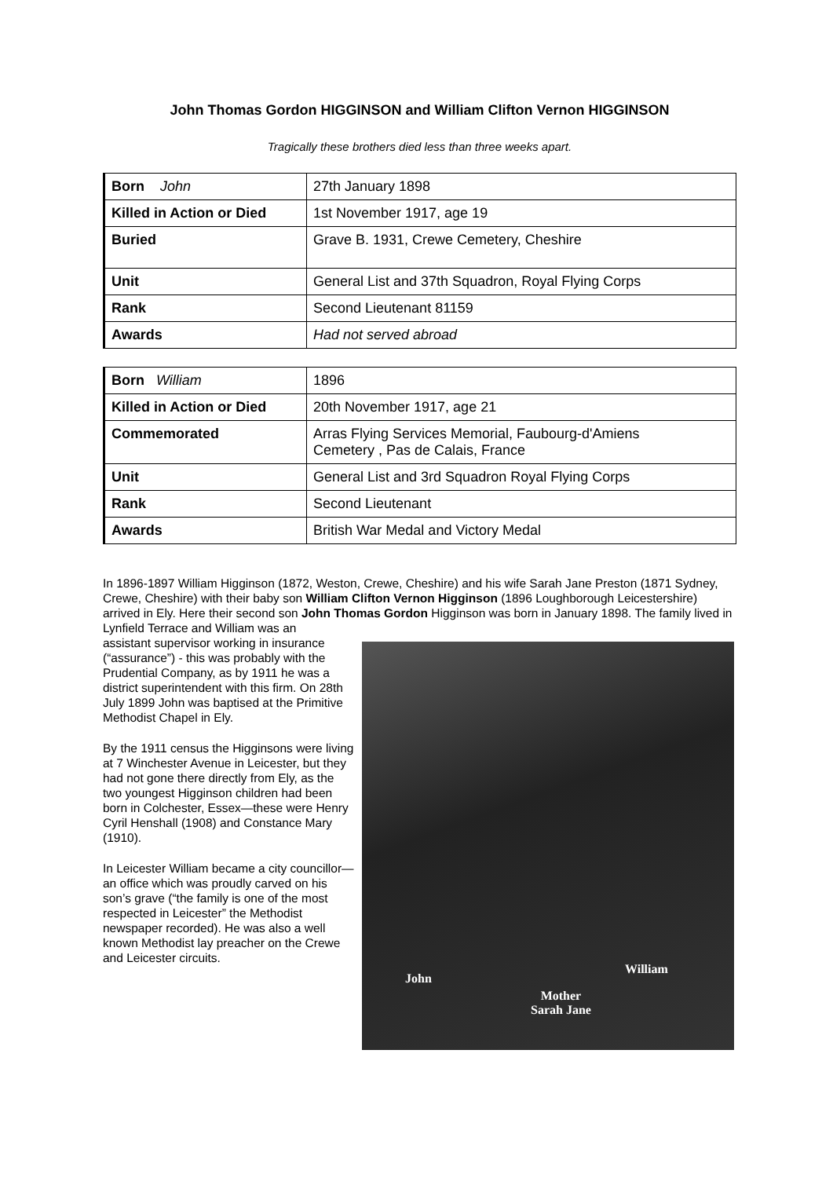John Thomas Gordon HIGGINSON and William Clifton Vernon HIGGINSON
Tragically these brothers died less than three weeks apart.
| Born John | 27th January 1898 |
| Killed in Action or Died | 1st November 1917, age 19 |
| Buried | Grave B. 1931, Crewe Cemetery, Cheshire |
| Unit | General List and 37th Squadron, Royal Flying Corps |
| Rank | Second Lieutenant 81159 |
| Awards | Had not served abroad |
| Born William | 1896 |
| Killed in Action or Died | 20th November 1917, age 21 |
| Commemorated | Arras Flying Services Memorial, Faubourg-d'Amiens Cemetery , Pas de Calais, France |
| Unit | General List and 3rd Squadron Royal Flying Corps |
| Rank | Second Lieutenant |
| Awards | British War Medal and Victory Medal |
In 1896-1897 William Higginson (1872, Weston, Crewe, Cheshire) and his wife Sarah Jane Preston (1871 Sydney, Crewe, Cheshire) with their baby son William Clifton Vernon Higginson (1896 Loughborough Leicestershire) arrived in Ely. Here their second son John Thomas Gordon Higginson was born in January 1898. The family lived in Lynfield Terrace and William was an
assistant supervisor working in insurance (“assurance”) - this was probably with the Prudential Company, as by 1911 he was a district superintendent with this firm. On 28th July 1899 John was baptised at the Primitive Methodist Chapel in Ely.
By the 1911 census the Higginsons were living at 7 Winchester Avenue in Leicester, but they had not gone there directly from Ely, as the two youngest Higginson children had been born in Colchester, Essex—these were Henry Cyril Henshall (1908) and Constance Mary (1910).
In Leicester William became a city councillor—an office which was proudly carved on his son’s grave (“the family is one of the most respected in Leicester” the Methodist newspaper recorded). He was also a well known Methodist lay preacher on the Crewe and Leicester circuits.
John
Mother
Sarah Jane
William